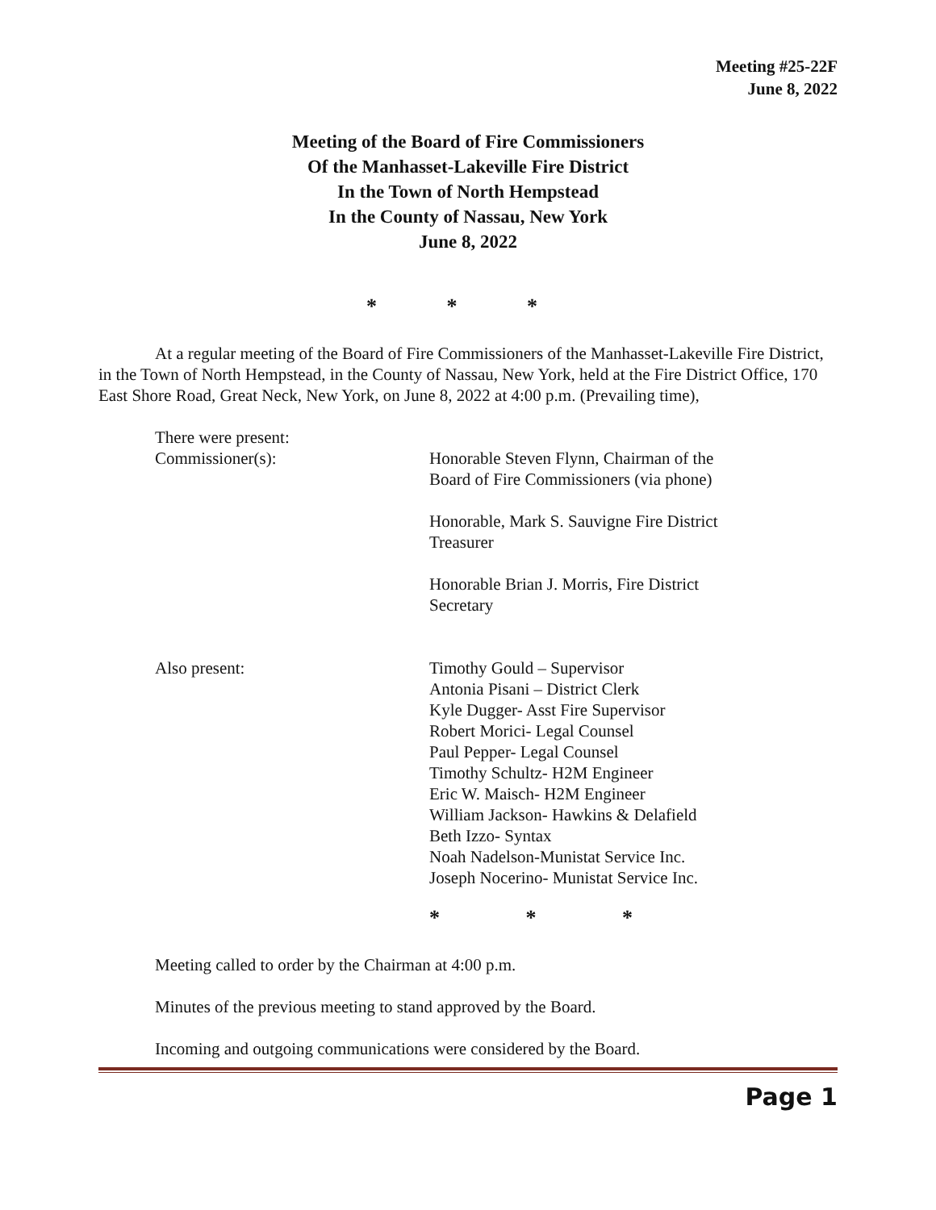Meeting #25-22F
June 8, 2022
Meeting of the Board of Fire Commissioners
Of the Manhasset-Lakeville Fire District
In the Town of North Hempstead
In the County of Nassau, New York
June 8, 2022
* * *
At a regular meeting of the Board of Fire Commissioners of the Manhasset-Lakeville Fire District, in the Town of North Hempstead, in the County of Nassau, New York, held at the Fire District Office, 170 East Shore Road, Great Neck, New York, on June 8, 2022 at 4:00 p.m. (Prevailing time),
| There were present: Commissioner(s): | Honorable Steven Flynn, Chairman of the Board of Fire Commissioners (via phone) Honorable, Mark S. Sauvigne Fire District Treasurer Honorable Brian J. Morris, Fire District Secretary |
| Also present: | Timothy Gould – Supervisor Antonia Pisani – District Clerk Kyle Dugger- Asst Fire Supervisor Robert Morici- Legal Counsel Paul Pepper- Legal Counsel Timothy Schultz- H2M Engineer Eric W. Maisch- H2M Engineer William Jackson- Hawkins & Delafield Beth Izzo- Syntax Noah Nadelson-Munistat Service Inc. Joseph Nocerino- Munistat Service Inc. |
* * *
Meeting called to order by the Chairman at 4:00 p.m.
Minutes of the previous meeting to stand approved by the Board.
Incoming and outgoing communications were considered by the Board.
Page 1